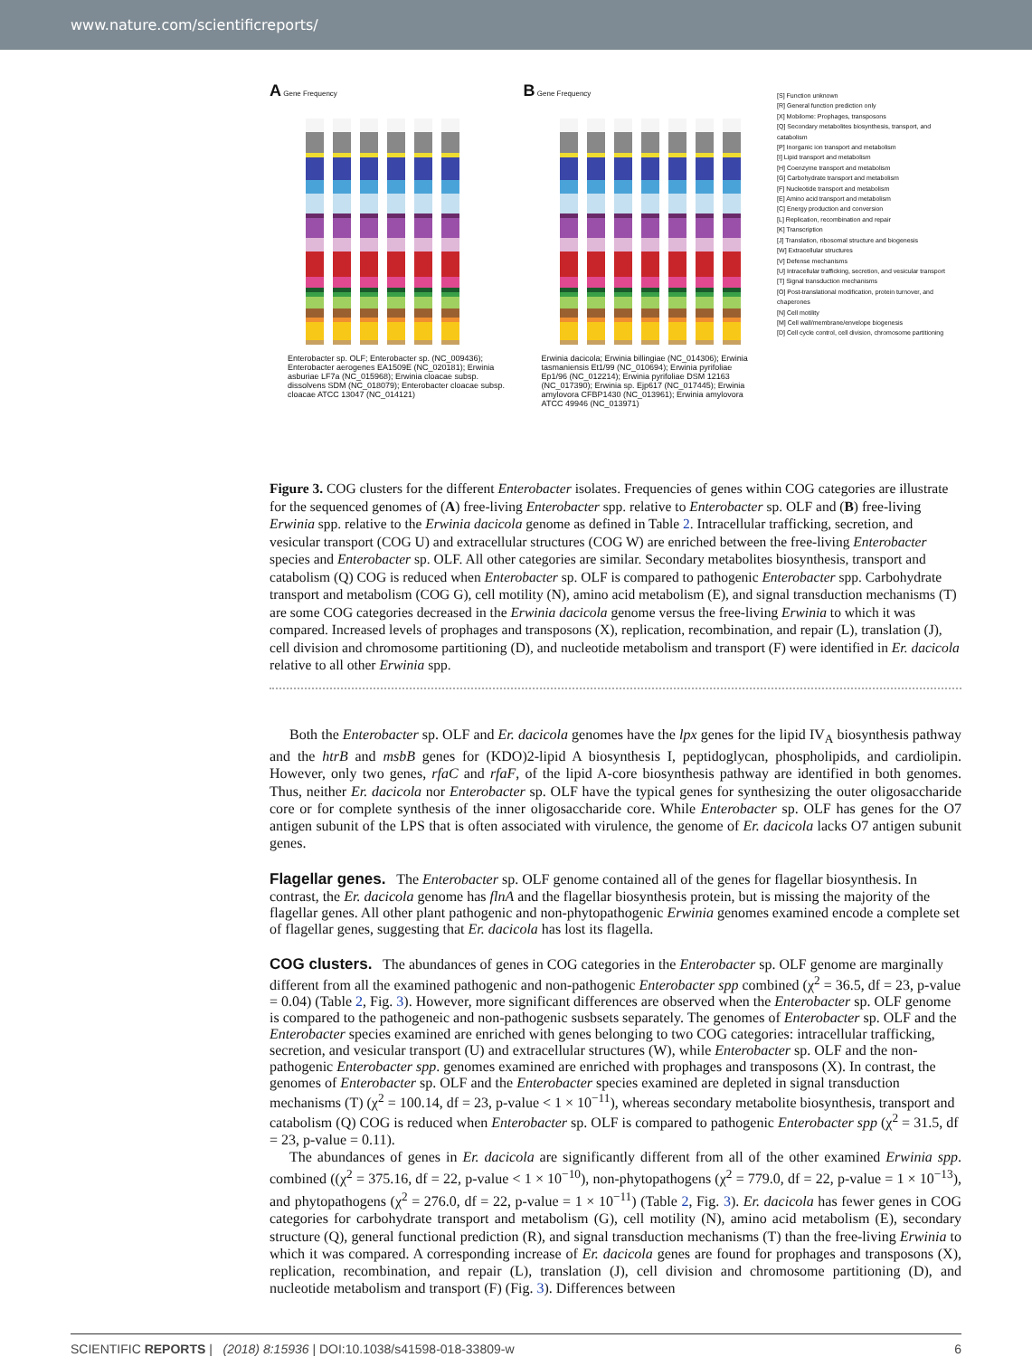www.nature.com/scientificreports/
A Gene Frequency
Enterobacter sp. OLF; Enterobacter sp. (NC_009436); Enterobacter aerogenes EA1509E (NC_020181); Erwinia asburiae LF7a (NC_015968); Erwinia cloacae subsp. dissolvens SDM (NC_018079); Enterobacter cloacae subsp. cloacae ATCC 13047 (NC_014121)
B Gene Frequency
Erwinia dacicola; Erwinia billingiae (NC_014306); Erwinia tasmaniensis Et1/99 (NC_010694); Erwinia pyrifoliae Ep1/96 (NC_012214); Erwinia pyrifoliae DSM 12163 (NC_017390); Erwinia sp. Ejp617 (NC_017445); Erwinia amylovora CFBP1430 (NC_013961); Erwinia amylovora ATCC 49946 (NC_013971)
[S] Function unknown
[R] General function prediction only
[X] Mobilome: Prophages, transposons
[Q] Secondary metabolites biosynthesis, transport, and catabolism
[P] Inorganic ion transport and metabolism
[I] Lipid transport and metabolism
[H] Coenzyme transport and metabolism
[G] Carbohydrate transport and metabolism
[F] Nucleotide transport and metabolism
[E] Amino acid transport and metabolism
[C] Energy production and conversion
[L] Replication, recombination and repair
[K] Transcription
[J] Translation, ribosomal structure and biogenesis
[W] Extracellular structures
[V] Defense mechanisms
[U] Intracellular trafficking, secretion, and vesicular transport
[T] Signal transduction mechanisms
[O] Post-translational modification, protein turnover, and chaperones
[N] Cell motility
[M] Cell wall/membrane/envelope biogenesis
[D] Cell cycle control, cell division, chromosome partitioning
Figure 3. COG clusters for the different Enterobacter isolates. Frequencies of genes within COG categories are illustrate for the sequenced genomes of (A) free-living Enterobacter spp. relative to Enterobacter sp. OLF and (B) free-living Erwinia spp. relative to the Erwinia dacicola genome as defined in Table 2. Intracellular trafficking, secretion, and vesicular transport (COG U) and extracellular structures (COG W) are enriched between the free-living Enterobacter species and Enterobacter sp. OLF. All other categories are similar. Secondary metabolites biosynthesis, transport and catabolism (Q) COG is reduced when Enterobacter sp. OLF is compared to pathogenic Enterobacter spp. Carbohydrate transport and metabolism (COG G), cell motility (N), amino acid metabolism (E), and signal transduction mechanisms (T) are some COG categories decreased in the Erwinia dacicola genome versus the free-living Erwinia to which it was compared. Increased levels of prophages and transposons (X), replication, recombination, and repair (L), translation (J), cell division and chromosome partitioning (D), and nucleotide metabolism and transport (F) were identified in Er. dacicola relative to all other Erwinia spp.
Both the Enterobacter sp. OLF and Er. dacicola genomes have the lpx genes for the lipid IV<sub>A</sub> biosynthesis pathway and the htrB and msbB genes for (KDO)2-lipid A biosynthesis I, peptidoglycan, phospholipids, and cardiolipin. However, only two genes, rfaC and rfaF, of the lipid A-core biosynthesis pathway are identified in both genomes. Thus, neither Er. dacicola nor Enterobacter sp. OLF have the typical genes for synthesizing the outer oligosaccharide core or for complete synthesis of the inner oligosaccharide core. While Enterobacter sp. OLF has genes for the O7 antigen subunit of the LPS that is often associated with virulence, the genome of Er. dacicola lacks O7 antigen subunit genes.
Flagellar genes.
The Enterobacter sp. OLF genome contained all of the genes for flagellar biosynthesis. In contrast, the Er. dacicola genome has flnA and the flagellar biosynthesis protein, but is missing the majority of the flagellar genes. All other plant pathogenic and non-phytopathogenic Erwinia genomes examined encode a complete set of flagellar genes, suggesting that Er. dacicola has lost its flagella.
COG clusters.
The abundances of genes in COG categories in the Enterobacter sp. OLF genome are marginally different from all the examined pathogenic and non-pathogenic Enterobacter spp combined (χ<sup>2</sup> = 36.5, df = 23, p-value = 0.04) (Table 2, Fig. 3). However, more significant differences are observed when the Enterobacter sp. OLF genome is compared to the pathogeneic and non-pathogenic susbsets separately. The genomes of Enterobacter sp. OLF and the Enterobacter species examined are enriched with genes belonging to two COG categories: intracellular trafficking, secretion, and vesicular transport (U) and extracellular structures (W), while Enterobacter sp. OLF and the non-pathogenic Enterobacter spp. genomes examined are enriched with prophages and transposons (X). In contrast, the genomes of Enterobacter sp. OLF and the Enterobacter species examined are depleted in signal transduction mechanisms (T) (χ<sup>2</sup> = 100.14, df = 23, p-value < 1 × 10<sup>−11</sup>), whereas secondary metabolite biosynthesis, transport and catabolism (Q) COG is reduced when Enterobacter sp. OLF is compared to pathogenic Enterobacter spp (χ<sup>2</sup> = 31.5, df = 23, p-value = 0.11).
The abundances of genes in Er. dacicola are significantly different from all of the other examined Erwinia spp. combined ((χ<sup>2</sup> = 375.16, df = 22, p-value < 1 × 10<sup>−10</sup>), non-phytopathogens (χ<sup>2</sup> = 779.0, df = 22, p-value = 1 × 10<sup>−13</sup>), and phytopathogens (χ<sup>2</sup> = 276.0, df = 22, p-value = 1 × 10<sup>−11</sup>) (Table 2, Fig. 3). Er. dacicola has fewer genes in COG categories for carbohydrate transport and metabolism (G), cell motility (N), amino acid metabolism (E), secondary structure (Q), general functional prediction (R), and signal transduction mechanisms (T) than the free-living Erwinia to which it was compared. A corresponding increase of Er. dacicola genes are found for prophages and transposons (X), replication, recombination, and repair (L), translation (J), cell division and chromosome partitioning (D), and nucleotide metabolism and transport (F) (Fig. 3). Differences between
SCIENTIFIC REPORTS | (2018) 8:15936 | DOI:10.1038/s41598-018-33809-w 6